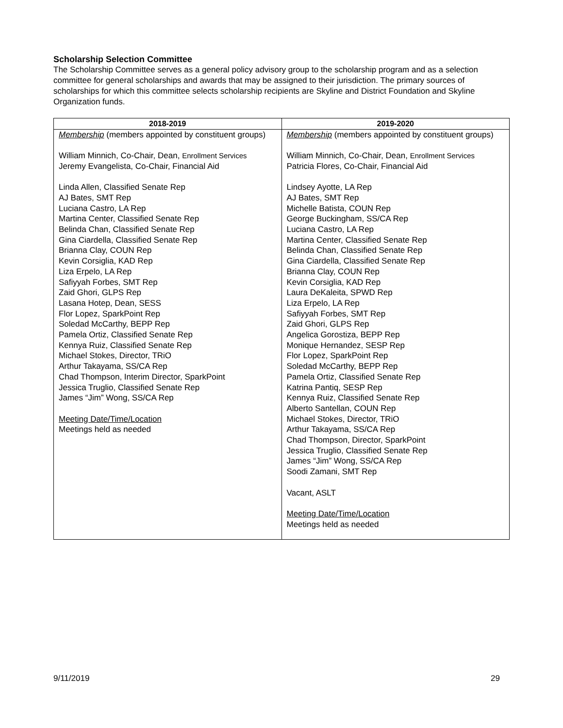Scholarship Selection Committee
The Scholarship Committee serves as a general policy advisory group to the scholarship program and as a selection committee for general scholarships and awards that may be assigned to their jurisdiction. The primary sources of scholarships for which this committee selects scholarship recipients are Skyline and District Foundation and Skyline Organization funds.
| 2018-2019 | 2019-2020 |
| --- | --- |
| Membership (members appointed by constituent groups) William Minnich, Co-Chair, Dean, Enrollment Services Jeremy Evangelista, Co-Chair, Financial Aid Linda Allen, Classified Senate Rep AJ Bates, SMT Rep Luciana Castro, LA Rep Martina Center, Classified Senate Rep Belinda Chan, Classified Senate Rep Gina Ciardella, Classified Senate Rep Brianna Clay, COUN Rep Kevin Corsiglia, KAD Rep Liza Erpelo, LA Rep Safiyyah Forbes, SMT Rep Zaid Ghori, GLPS Rep Lasana Hotep, Dean, SESS Flor Lopez, SparkPoint Rep Soledad McCarthy, BEPP Rep Pamela Ortiz, Classified Senate Rep Kennya Ruiz, Classified Senate Rep Michael Stokes, Director, TRiO Arthur Takayama, SS/CA Rep Chad Thompson, Interim Director, SparkPoint Jessica Truglio, Classified Senate Rep James “Jim” Wong, SS/CA Rep Meeting Date/Time/Location Meetings held as needed | Membership (members appointed by constituent groups) William Minnich, Co-Chair, Dean, Enrollment Services Patricia Flores, Co-Chair, Financial Aid Lindsey Ayotte, LA Rep AJ Bates, SMT Rep Michelle Batista, COUN Rep George Buckingham, SS/CA Rep Luciana Castro, LA Rep Martina Center, Classified Senate Rep Belinda Chan, Classified Senate Rep Gina Ciardella, Classified Senate Rep Brianna Clay, COUN Rep Kevin Corsiglia, KAD Rep Laura DeKaleita, SPWD Rep Liza Erpelo, LA Rep Safiyyah Forbes, SMT Rep Zaid Ghori, GLPS Rep Angelica Gorostiza, BEPP Rep Monique Hernandez, SESP Rep Flor Lopez, SparkPoint Rep Soledad McCarthy, BEPP Rep Pamela Ortiz, Classified Senate Rep Katrina Pantiq, SESP Rep Kennya Ruiz, Classified Senate Rep Alberto Santellan, COUN Rep Michael Stokes, Director, TRiO Arthur Takayama, SS/CA Rep Chad Thompson, Director, SparkPoint Jessica Truglio, Classified Senate Rep James “Jim” Wong, SS/CA Rep Soodi Zamani, SMT Rep Vacant, ASLT Meeting Date/Time/Location Meetings held as needed |
9/11/2019 29